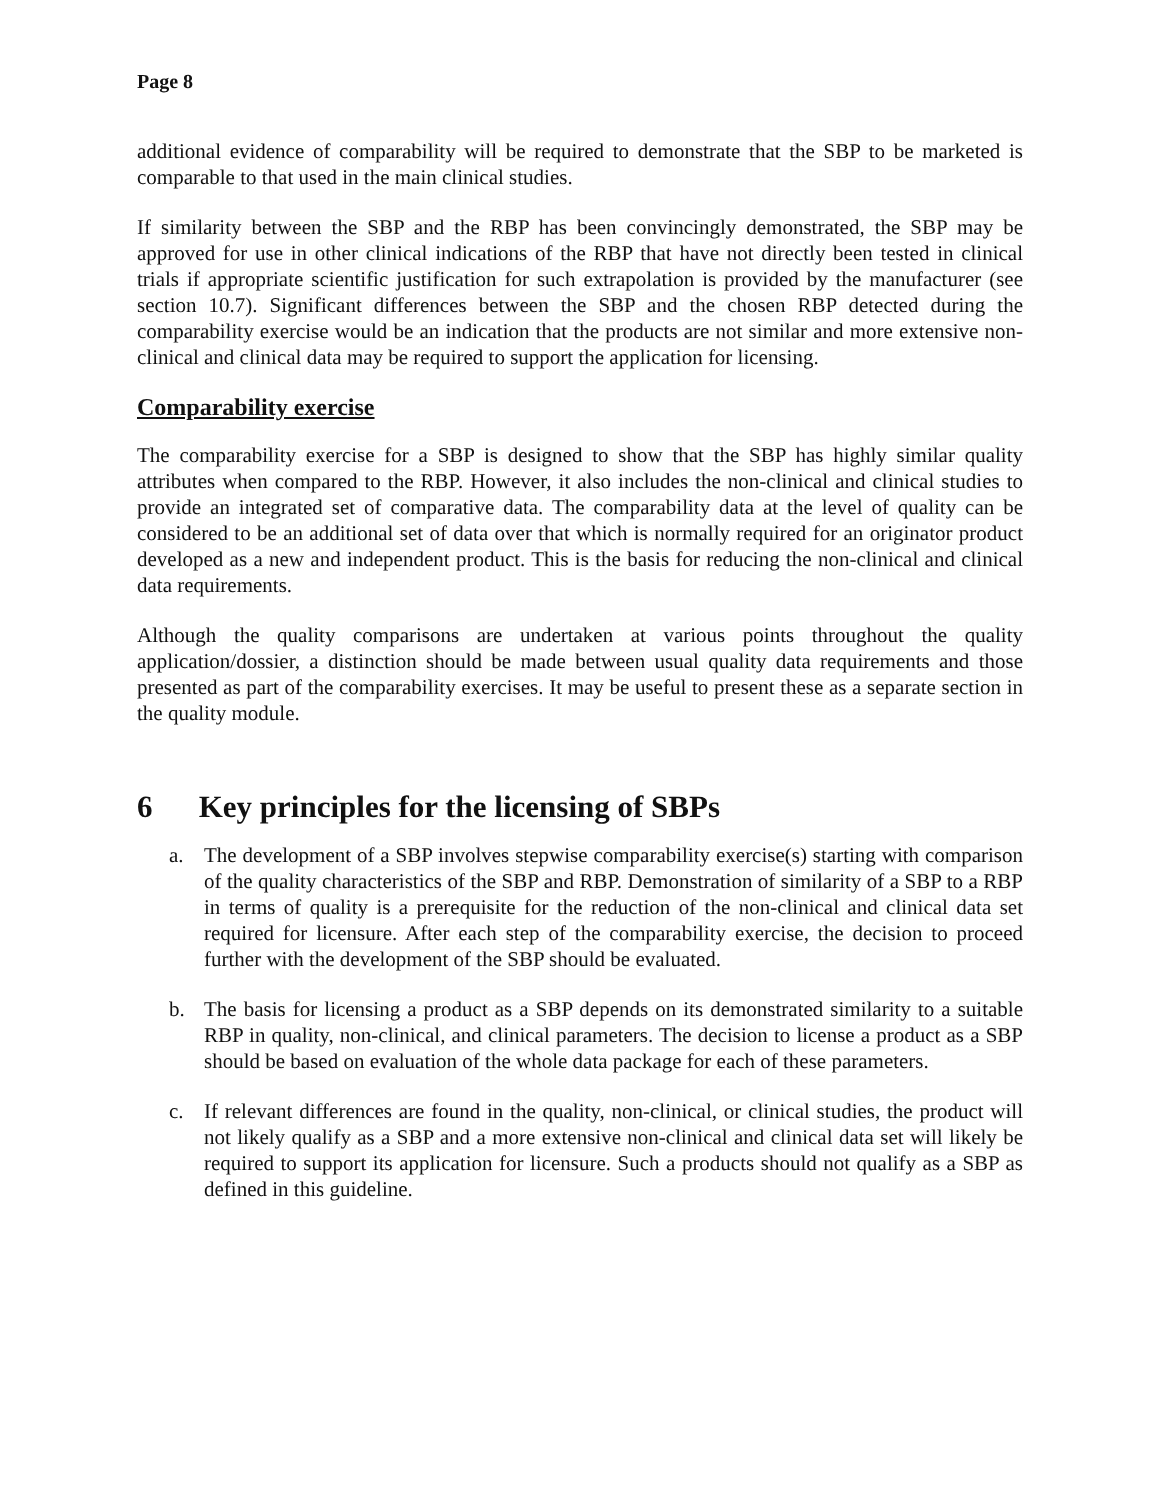Page 8
additional evidence of comparability will be required to demonstrate that the SBP to be marketed is comparable to that used in the main clinical studies.
If similarity between the SBP and the RBP has been convincingly demonstrated, the SBP may be approved for use in other clinical indications of the RBP that have not directly been tested in clinical trials if appropriate scientific justification for such extrapolation is provided by the manufacturer (see section 10.7). Significant differences between the SBP and the chosen RBP detected during the comparability exercise would be an indication that the products are not similar and more extensive non-clinical and clinical data may be required to support the application for licensing.
Comparability exercise
The comparability exercise for a SBP is designed to show that the SBP has highly similar quality attributes when compared to the RBP. However, it also includes the non-clinical and clinical studies to provide an integrated set of comparative data. The comparability data at the level of quality can be considered to be an additional set of data over that which is normally required for an originator product developed as a new and independent product. This is the basis for reducing the non-clinical and clinical data requirements.
Although the quality comparisons are undertaken at various points throughout the quality application/dossier, a distinction should be made between usual quality data requirements and those presented as part of the comparability exercises. It may be useful to present these as a separate section in the quality module.
6 Key principles for the licensing of SBPs
a. The development of a SBP involves stepwise comparability exercise(s) starting with comparison of the quality characteristics of the SBP and RBP. Demonstration of similarity of a SBP to a RBP in terms of quality is a prerequisite for the reduction of the non-clinical and clinical data set required for licensure. After each step of the comparability exercise, the decision to proceed further with the development of the SBP should be evaluated.
b. The basis for licensing a product as a SBP depends on its demonstrated similarity to a suitable RBP in quality, non-clinical, and clinical parameters. The decision to license a product as a SBP should be based on evaluation of the whole data package for each of these parameters.
c. If relevant differences are found in the quality, non-clinical, or clinical studies, the product will not likely qualify as a SBP and a more extensive non-clinical and clinical data set will likely be required to support its application for licensure. Such a products should not qualify as a SBP as defined in this guideline.